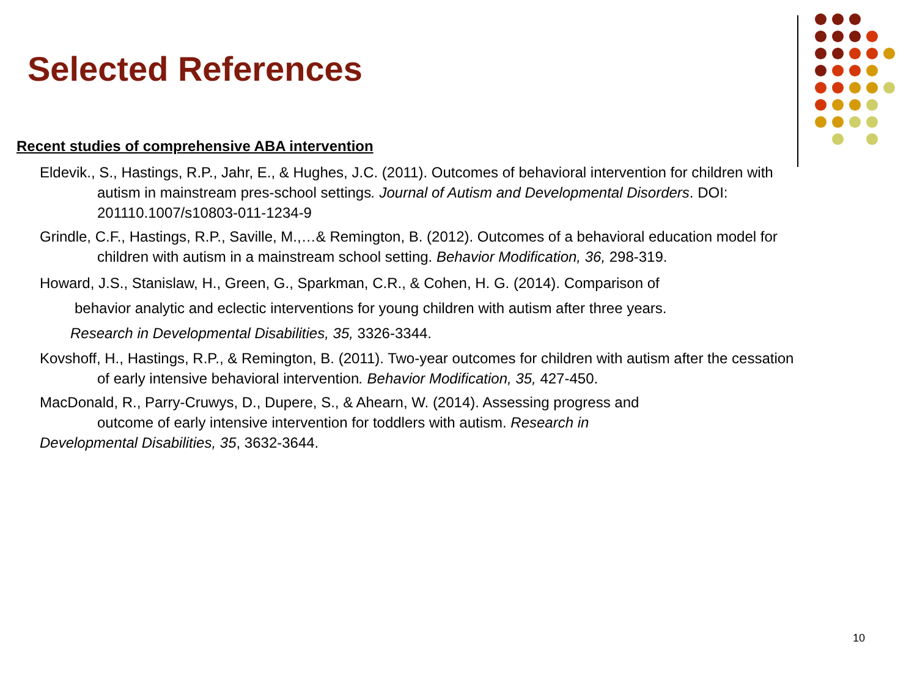Selected References
Recent studies of comprehensive ABA intervention
Eldevik., S., Hastings, R.P., Jahr, E., & Hughes, J.C. (2011). Outcomes of behavioral intervention for children with autism in mainstream pres-school settings. Journal of Autism and Developmental Disorders. DOI: 201110.1007/s10803-011-1234-9
Grindle, C.F., Hastings, R.P., Saville, M.,…& Remington, B. (2012). Outcomes of a behavioral education model for children with autism in a mainstream school setting. Behavior Modification, 36, 298-319.
Howard, J.S., Stanislaw, H., Green, G., Sparkman, C.R., & Cohen, H. G. (2014). Comparison of
behavior analytic and eclectic interventions for young children with autism after three years.
Research in Developmental Disabilities, 35, 3326-3344.
Kovshoff, H., Hastings, R.P., & Remington, B. (2011). Two-year outcomes for children with autism after the cessation of early intensive behavioral intervention. Behavior Modification, 35, 427-450.
MacDonald, R., Parry-Cruwys, D., Dupere, S., & Ahearn, W. (2014). Assessing progress and
outcome of early intensive intervention for toddlers with autism. Research in
Developmental Disabilities, 35, 3632-3644.
10